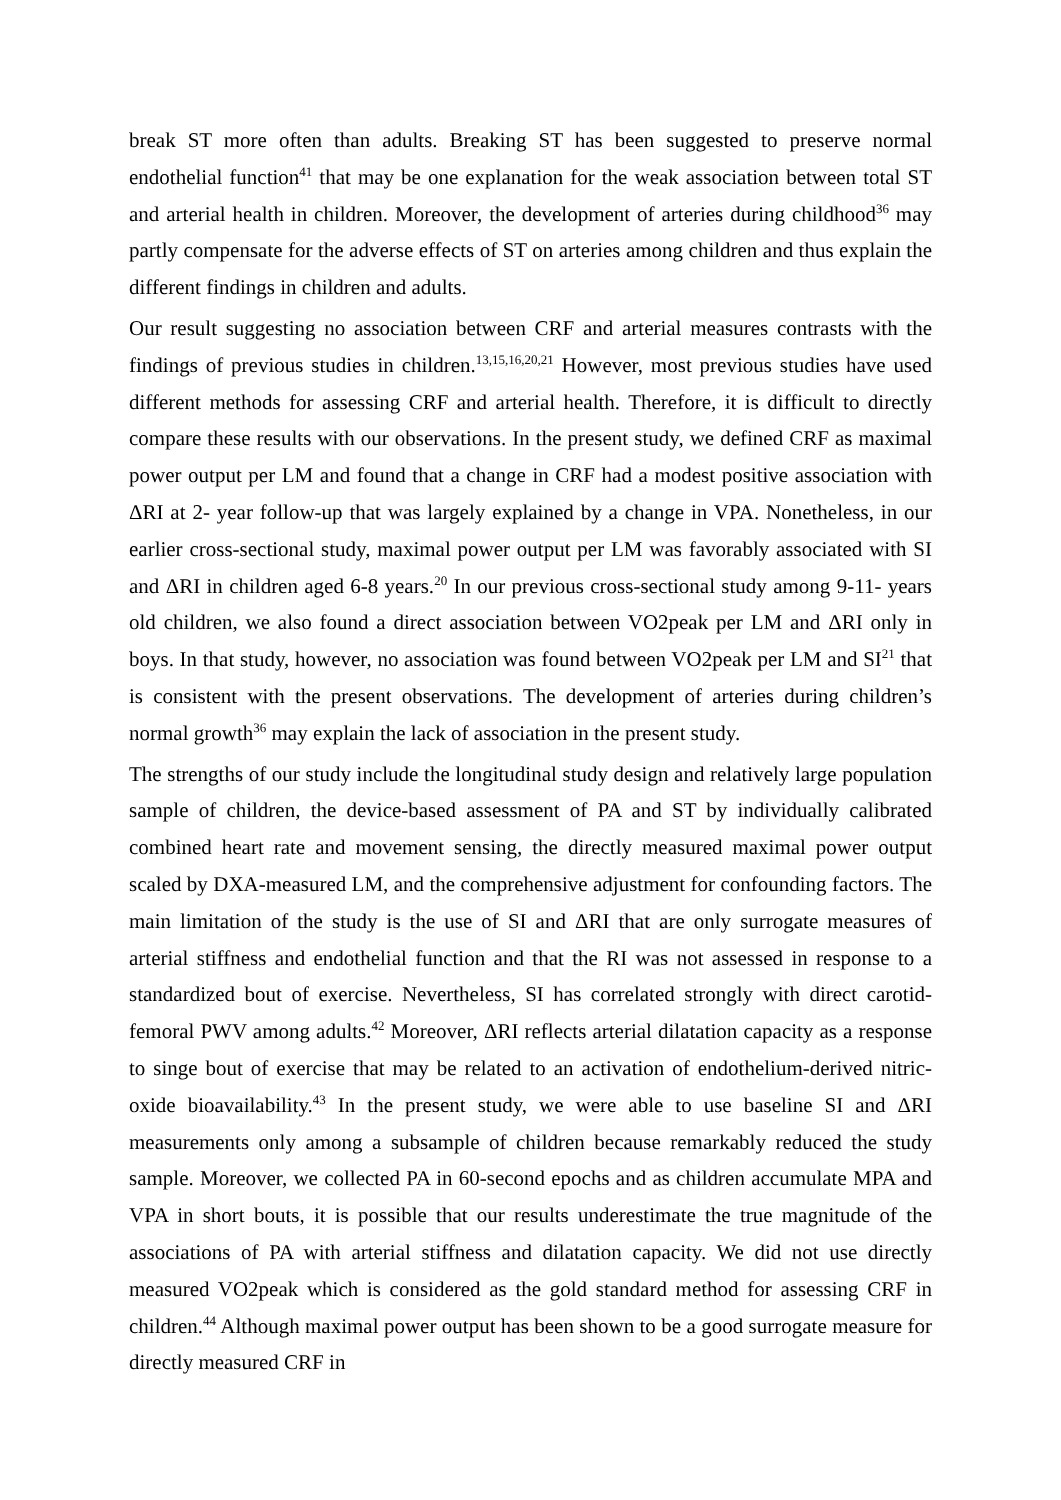break ST more often than adults. Breaking ST has been suggested to preserve normal endothelial function<sup>41</sup> that may be one explanation for the weak association between total ST and arterial health in children. Moreover, the development of arteries during childhood<sup>36</sup> may partly compensate for the adverse effects of ST on arteries among children and thus explain the different findings in children and adults.
Our result suggesting no association between CRF and arterial measures contrasts with the findings of previous studies in children.<sup>13,15,16,20,21</sup> However, most previous studies have used different methods for assessing CRF and arterial health. Therefore, it is difficult to directly compare these results with our observations. In the present study, we defined CRF as maximal power output per LM and found that a change in CRF had a modest positive association with ΔRI at 2- year follow-up that was largely explained by a change in VPA. Nonetheless, in our earlier cross-sectional study, maximal power output per LM was favorably associated with SI and ΔRI in children aged 6-8 years.<sup>20</sup> In our previous cross-sectional study among 9-11- years old children, we also found a direct association between VO2peak per LM and ΔRI only in boys. In that study, however, no association was found between VO2peak per LM and SI<sup>21</sup> that is consistent with the present observations. The development of arteries during children’s normal growth<sup>36</sup> may explain the lack of association in the present study.
The strengths of our study include the longitudinal study design and relatively large population sample of children, the device-based assessment of PA and ST by individually calibrated combined heart rate and movement sensing, the directly measured maximal power output scaled by DXA-measured LM, and the comprehensive adjustment for confounding factors. The main limitation of the study is the use of SI and ΔRI that are only surrogate measures of arterial stiffness and endothelial function and that the RI was not assessed in response to a standardized bout of exercise. Nevertheless, SI has correlated strongly with direct carotid-femoral PWV among adults.<sup>42</sup> Moreover, ΔRI reflects arterial dilatation capacity as a response to singe bout of exercise that may be related to an activation of endothelium-derived nitric-oxide bioavailability.<sup>43</sup> In the present study, we were able to use baseline SI and ΔRI measurements only among a subsample of children because remarkably reduced the study sample. Moreover, we collected PA in 60-second epochs and as children accumulate MPA and VPA in short bouts, it is possible that our results underestimate the true magnitude of the associations of PA with arterial stiffness and dilatation capacity. We did not use directly measured VO2peak which is considered as the gold standard method for assessing CRF in children.<sup>44</sup> Although maximal power output has been shown to be a good surrogate measure for directly measured CRF in